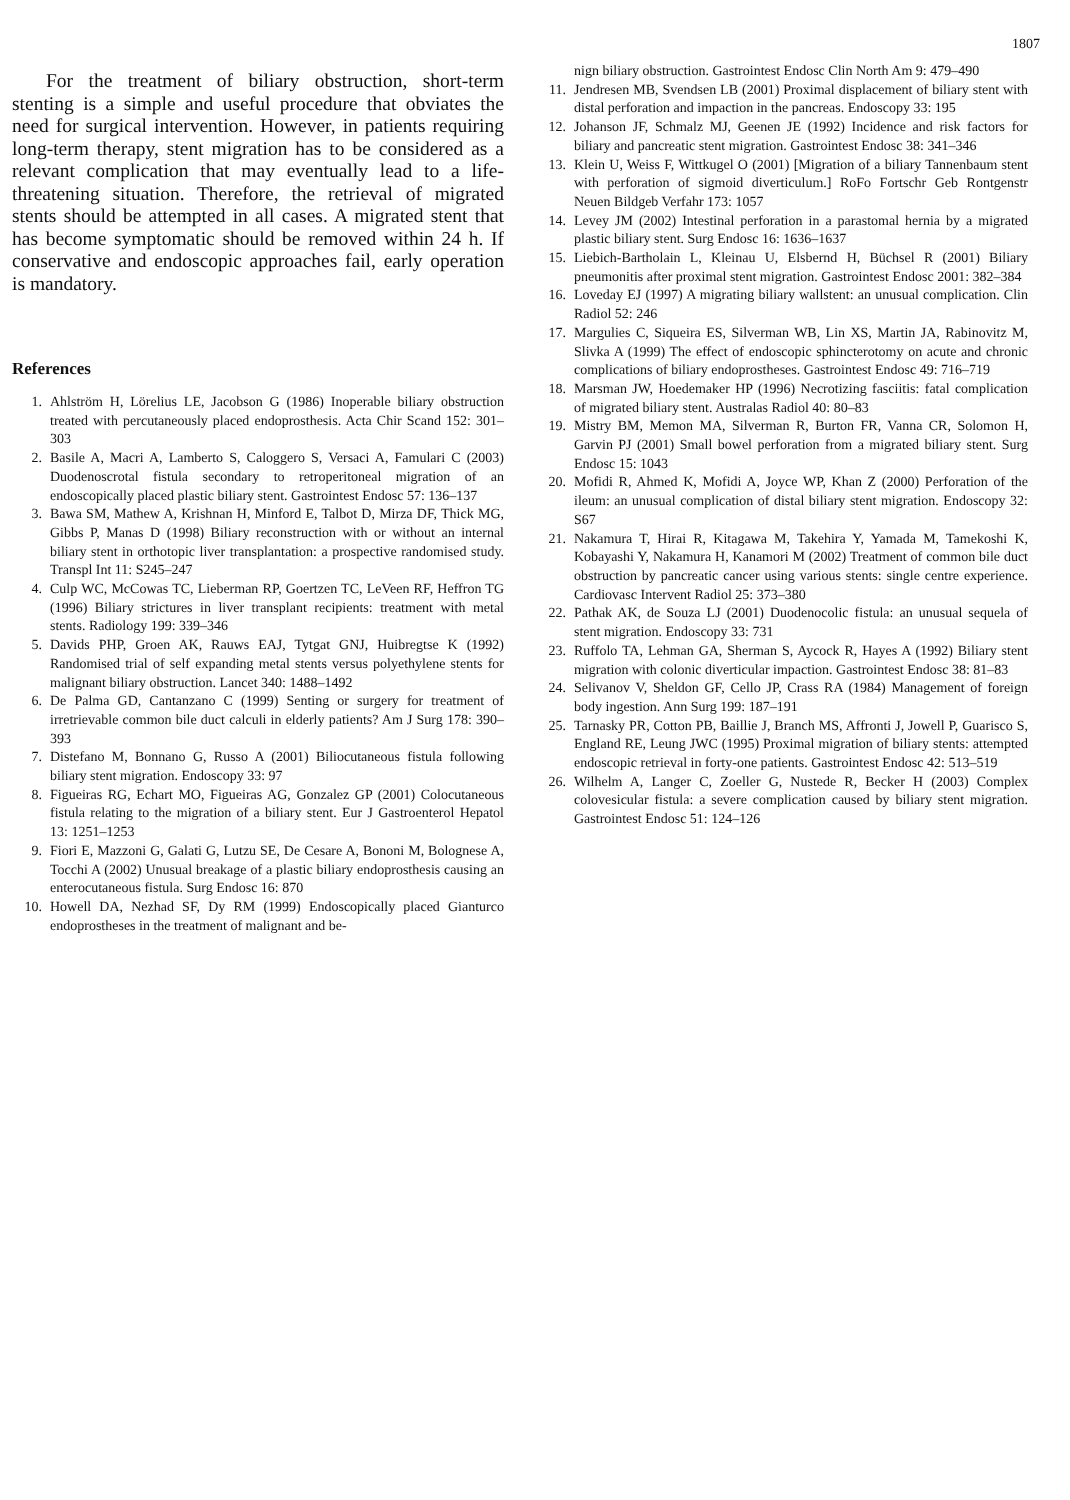1807
For the treatment of biliary obstruction, short-term stenting is a simple and useful procedure that obviates the need for surgical intervention. However, in patients requiring long-term therapy, stent migration has to be considered as a relevant complication that may eventually lead to a life-threatening situation. Therefore, the retrieval of migrated stents should be attempted in all cases. A migrated stent that has become symptomatic should be removed within 24 h. If conservative and endoscopic approaches fail, early operation is mandatory.
References
1. Ahlström H, Lörelius LE, Jacobson G (1986) Inoperable biliary obstruction treated with percutaneously placed endoprosthesis. Acta Chir Scand 152: 301–303
2. Basile A, Macri A, Lamberto S, Caloggero S, Versaci A, Famulari C (2003) Duodenoscrotal fistula secondary to retroperitoneal migration of an endoscopically placed plastic biliary stent. Gastrointest Endosc 57: 136–137
3. Bawa SM, Mathew A, Krishnan H, Minford E, Talbot D, Mirza DF, Thick MG, Gibbs P, Manas D (1998) Biliary reconstruction with or without an internal biliary stent in orthotopic liver transplantation: a prospective randomised study. Transpl Int 11: S245–247
4. Culp WC, McCowas TC, Lieberman RP, Goertzen TC, LeVeen RF, Heffron TG (1996) Biliary strictures in liver transplant recipients: treatment with metal stents. Radiology 199: 339–346
5. Davids PHP, Groen AK, Rauws EAJ, Tytgat GNJ, Huibregtse K (1992) Randomised trial of self expanding metal stents versus polyethylene stents for malignant biliary obstruction. Lancet 340: 1488–1492
6. De Palma GD, Cantanzano C (1999) Senting or surgery for treatment of irretrievable common bile duct calculi in elderly patients? Am J Surg 178: 390–393
7. Distefano M, Bonnano G, Russo A (2001) Biliocutaneous fistula following biliary stent migration. Endoscopy 33: 97
8. Figueiras RG, Echart MO, Figueiras AG, Gonzalez GP (2001) Colocutaneous fistula relating to the migration of a biliary stent. Eur J Gastroenterol Hepatol 13: 1251–1253
9. Fiori E, Mazzoni G, Galati G, Lutzu SE, De Cesare A, Bononi M, Bolognese A, Tocchi A (2002) Unusual breakage of a plastic biliary endoprosthesis causing an enterocutaneous fistula. Surg Endosc 16: 870
10. Howell DA, Nezhad SF, Dy RM (1999) Endoscopically placed Gianturco endoprostheses in the treatment of malignant and be-
nign biliary obstruction. Gastrointest Endosc Clin North Am 9: 479–490
11. Jendresen MB, Svendsen LB (2001) Proximal displacement of biliary stent with distal perforation and impaction in the pancreas. Endoscopy 33: 195
12. Johanson JF, Schmalz MJ, Geenen JE (1992) Incidence and risk factors for biliary and pancreatic stent migration. Gastrointest Endosc 38: 341–346
13. Klein U, Weiss F, Wittkugel O (2001) [Migration of a biliary Tannenbaum stent with perforation of sigmoid diverticulum.] RoFo Fortschr Geb Rontgenstr Neuen Bildgeb Verfahr 173: 1057
14. Levey JM (2002) Intestinal perforation in a parastomal hernia by a migrated plastic biliary stent. Surg Endosc 16: 1636–1637
15. Liebich-Bartholain L, Kleinau U, Elsbernd H, Büchsel R (2001) Biliary pneumonitis after proximal stent migration. Gastrointest Endosc 2001: 382–384
16. Loveday EJ (1997) A migrating biliary wallstent: an unusual complication. Clin Radiol 52: 246
17. Margulies C, Siqueira ES, Silverman WB, Lin XS, Martin JA, Rabinovitz M, Slivka A (1999) The effect of endoscopic sphincterotomy on acute and chronic complications of biliary endoprostheses. Gastrointest Endosc 49: 716–719
18. Marsman JW, Hoedemaker HP (1996) Necrotizing fasciitis: fatal complication of migrated biliary stent. Australas Radiol 40: 80–83
19. Mistry BM, Memon MA, Silverman R, Burton FR, Vanna CR, Solomon H, Garvin PJ (2001) Small bowel perforation from a migrated biliary stent. Surg Endosc 15: 1043
20. Mofidi R, Ahmed K, Mofidi A, Joyce WP, Khan Z (2000) Perforation of the ileum: an unusual complication of distal biliary stent migration. Endoscopy 32: S67
21. Nakamura T, Hirai R, Kitagawa M, Takehira Y, Yamada M, Tamekoshi K, Kobayashi Y, Nakamura H, Kanamori M (2002) Treatment of common bile duct obstruction by pancreatic cancer using various stents: single centre experience. Cardiovasc Intervent Radiol 25: 373–380
22. Pathak AK, de Souza LJ (2001) Duodenocolic fistula: an unusual sequela of stent migration. Endoscopy 33: 731
23. Ruffolo TA, Lehman GA, Sherman S, Aycock R, Hayes A (1992) Biliary stent migration with colonic diverticular impaction. Gastrointest Endosc 38: 81–83
24. Selivanov V, Sheldon GF, Cello JP, Crass RA (1984) Management of foreign body ingestion. Ann Surg 199: 187–191
25. Tarnasky PR, Cotton PB, Baillie J, Branch MS, Affronti J, Jowell P, Guarisco S, England RE, Leung JWC (1995) Proximal migration of biliary stents: attempted endoscopic retrieval in forty-one patients. Gastrointest Endosc 42: 513–519
26. Wilhelm A, Langer C, Zoeller G, Nustede R, Becker H (2003) Complex colovesicular fistula: a severe complication caused by biliary stent migration. Gastrointest Endosc 51: 124–126